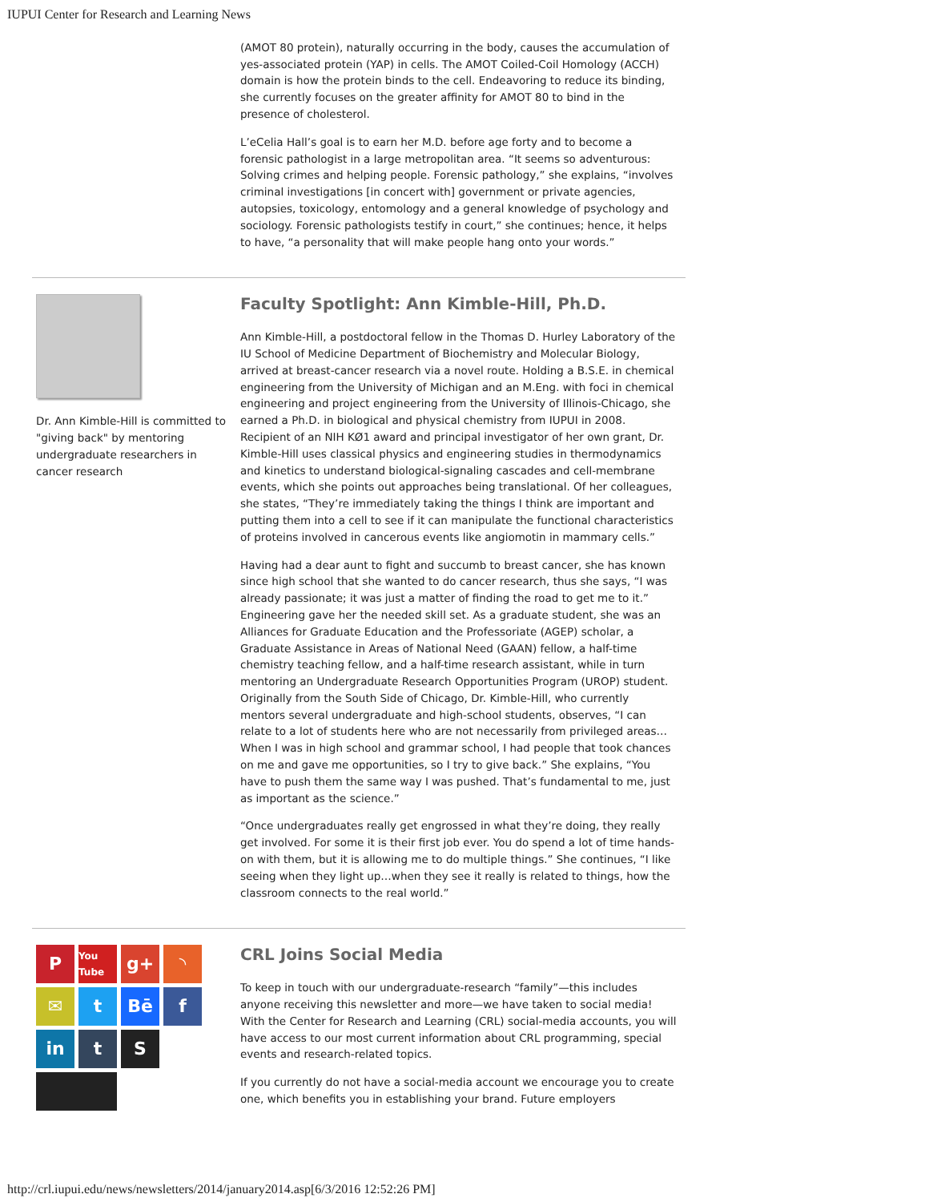IUPUI Center for Research and Learning News
(AMOT 80 protein), naturally occurring in the body, causes the accumulation of yes-associated protein (YAP) in cells. The AMOT Coiled-Coil Homology (ACCH) domain is how the protein binds to the cell. Endeavoring to reduce its binding, she currently focuses on the greater affinity for AMOT 80 to bind in the presence of cholesterol.
L’eCelia Hall’s goal is to earn her M.D. before age forty and to become a forensic pathologist in a large metropolitan area. “It seems so adventurous: Solving crimes and helping people. Forensic pathology,” she explains, “involves criminal investigations [in concert with] government or private agencies, autopsies, toxicology, entomology and a general knowledge of psychology and sociology. Forensic pathologists testify in court,” she continues; hence, it helps to have, “a personality that will make people hang onto your words.”
Dr. Ann Kimble-Hill is committed to "giving back" by mentoring undergraduate researchers in cancer research
Faculty Spotlight: Ann Kimble-Hill, Ph.D.
Ann Kimble-Hill, a postdoctoral fellow in the Thomas D. Hurley Laboratory of the IU School of Medicine Department of Biochemistry and Molecular Biology, arrived at breast-cancer research via a novel route. Holding a B.S.E. in chemical engineering from the University of Michigan and an M.Eng. with foci in chemical engineering and project engineering from the University of Illinois-Chicago, she earned a Ph.D. in biological and physical chemistry from IUPUI in 2008. Recipient of an NIH KØ1 award and principal investigator of her own grant, Dr. Kimble-Hill uses classical physics and engineering studies in thermodynamics and kinetics to understand biological-signaling cascades and cell-membrane events, which she points out approaches being translational. Of her colleagues, she states, “They’re immediately taking the things I think are important and putting them into a cell to see if it can manipulate the functional characteristics of proteins involved in cancerous events like angiomotin in mammary cells.”
Having had a dear aunt to fight and succumb to breast cancer, she has known since high school that she wanted to do cancer research, thus she says, “I was already passionate; it was just a matter of finding the road to get me to it.” Engineering gave her the needed skill set. As a graduate student, she was an Alliances for Graduate Education and the Professoriate (AGEP) scholar, a Graduate Assistance in Areas of National Need (GAAN) fellow, a half-time chemistry teaching fellow, and a half-time research assistant, while in turn mentoring an Undergraduate Research Opportunities Program (UROP) student. Originally from the South Side of Chicago, Dr. Kimble-Hill, who currently mentors several undergraduate and high-school students, observes, “I can relate to a lot of students here who are not necessarily from privileged areas…When I was in high school and grammar school, I had people that took chances on me and gave me opportunities, so I try to give back.” She explains, “You have to push them the same way I was pushed. That’s fundamental to me, just as important as the science.”
“Once undergraduates really get engrossed in what they’re doing, they really get involved. For some it is their first job ever. You do spend a lot of time hands-on with them, but it is allowing me to do multiple things.” She continues, “I like seeing when they light up…when they see it really is related to things, how the classroom connects to the real world.”
P
You Tube
g+
◝
✉
t
Bē
f
in
t
S
CRL Joins Social Media
To keep in touch with our undergraduate-research “family”—this includes anyone receiving this newsletter and more—we have taken to social media! With the Center for Research and Learning (CRL) social-media accounts, you will have access to our most current information about CRL programming, special events and research-related topics.
If you currently do not have a social-media account we encourage you to create one, which benefits you in establishing your brand. Future employers
http://crl.iupui.edu/news/newsletters/2014/january2014.asp[6/3/2016 12:52:26 PM]